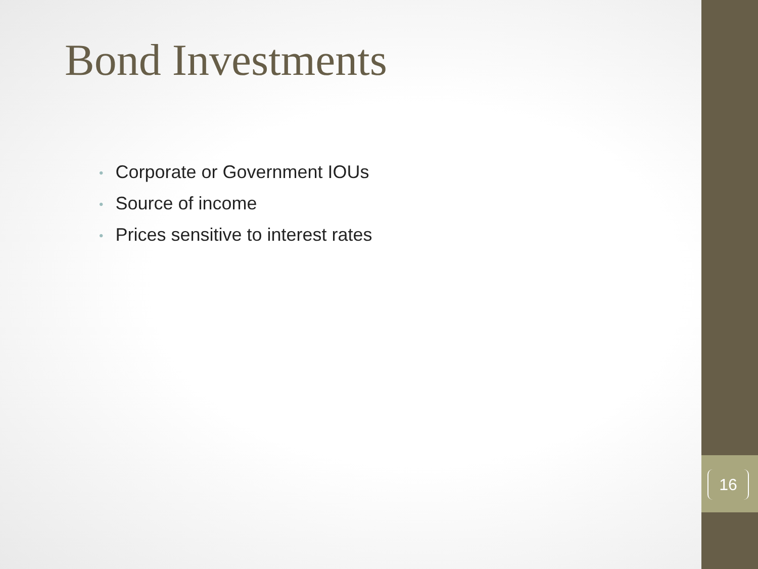Bond Investments
• Corporate or Government IOUs
• Source of income
• Prices sensitive to interest rates
16